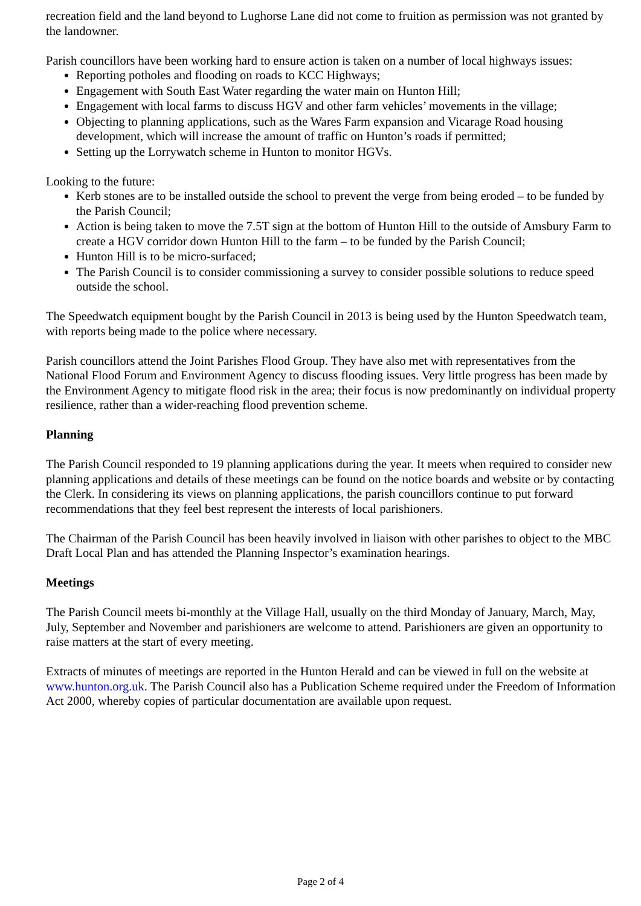recreation field and the land beyond to Lughorse Lane did not come to fruition as permission was not granted by the landowner.
Parish councillors have been working hard to ensure action is taken on a number of local highways issues:
Reporting potholes and flooding on roads to KCC Highways;
Engagement with South East Water regarding the water main on Hunton Hill;
Engagement with local farms to discuss HGV and other farm vehicles’ movements in the village;
Objecting to planning applications, such as the Wares Farm expansion and Vicarage Road housing development, which will increase the amount of traffic on Hunton’s roads if permitted;
Setting up the Lorrywatch scheme in Hunton to monitor HGVs.
Looking to the future:
Kerb stones are to be installed outside the school to prevent the verge from being eroded – to be funded by the Parish Council;
Action is being taken to move the 7.5T sign at the bottom of Hunton Hill to the outside of Amsbury Farm to create a HGV corridor down Hunton Hill to the farm – to be funded by the Parish Council;
Hunton Hill is to be micro-surfaced;
The Parish Council is to consider commissioning a survey to consider possible solutions to reduce speed outside the school.
The Speedwatch equipment bought by the Parish Council in 2013 is being used by the Hunton Speedwatch team, with reports being made to the police where necessary.
Parish councillors attend the Joint Parishes Flood Group. They have also met with representatives from the National Flood Forum and Environment Agency to discuss flooding issues. Very little progress has been made by the Environment Agency to mitigate flood risk in the area; their focus is now predominantly on individual property resilience, rather than a wider-reaching flood prevention scheme.
Planning
The Parish Council responded to 19 planning applications during the year. It meets when required to consider new planning applications and details of these meetings can be found on the notice boards and website or by contacting the Clerk. In considering its views on planning applications, the parish councillors continue to put forward recommendations that they feel best represent the interests of local parishioners.
The Chairman of the Parish Council has been heavily involved in liaison with other parishes to object to the MBC Draft Local Plan and has attended the Planning Inspector’s examination hearings.
Meetings
The Parish Council meets bi-monthly at the Village Hall, usually on the third Monday of January, March, May, July, September and November and parishioners are welcome to attend. Parishioners are given an opportunity to raise matters at the start of every meeting.
Extracts of minutes of meetings are reported in the Hunton Herald and can be viewed in full on the website at www.hunton.org.uk. The Parish Council also has a Publication Scheme required under the Freedom of Information Act 2000, whereby copies of particular documentation are available upon request.
Page 2 of 4